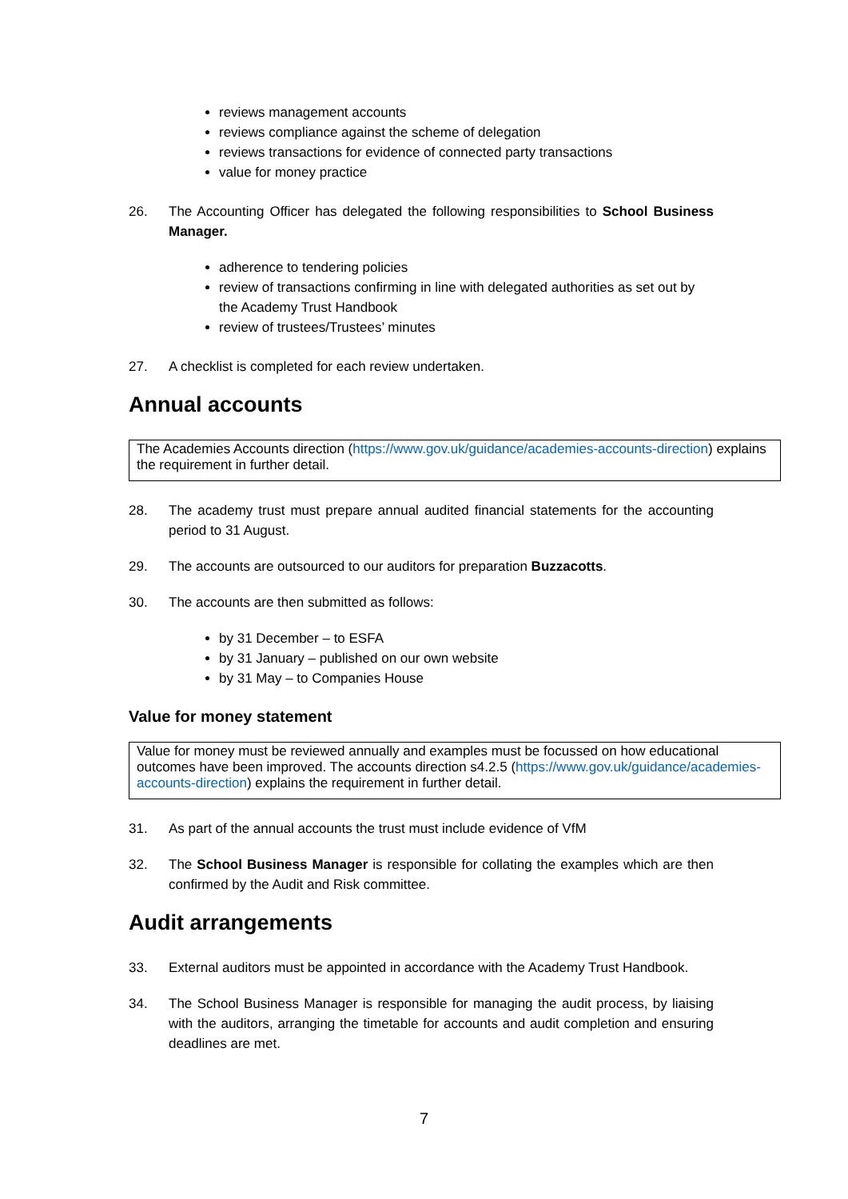reviews management accounts
reviews compliance against the scheme of delegation
reviews transactions for evidence of connected party transactions
value for money practice
26. The Accounting Officer has delegated the following responsibilities to School Business Manager.
adherence to tendering policies
review of transactions confirming in line with delegated authorities as set out by the Academy Trust Handbook
review of trustees/Trustees’ minutes
27. A checklist is completed for each review undertaken.
Annual accounts
The Academies Accounts direction (https://www.gov.uk/guidance/academies-accounts-direction) explains the requirement in further detail.
28. The academy trust must prepare annual audited financial statements for the accounting period to 31 August.
29. The accounts are outsourced to our auditors for preparation Buzzacotts.
30. The accounts are then submitted as follows:
by 31 December – to ESFA
by 31 January – published on our own website
by 31 May – to Companies House
Value for money statement
Value for money must be reviewed annually and examples must be focussed on how educational outcomes have been improved. The accounts direction s4.2.5 (https://www.gov.uk/guidance/academies-accounts-direction) explains the requirement in further detail.
31. As part of the annual accounts the trust must include evidence of VfM
32. The School Business Manager is responsible for collating the examples which are then confirmed by the Audit and Risk committee.
Audit arrangements
33. External auditors must be appointed in accordance with the Academy Trust Handbook.
34. The School Business Manager is responsible for managing the audit process, by liaising with the auditors, arranging the timetable for accounts and audit completion and ensuring deadlines are met.
7